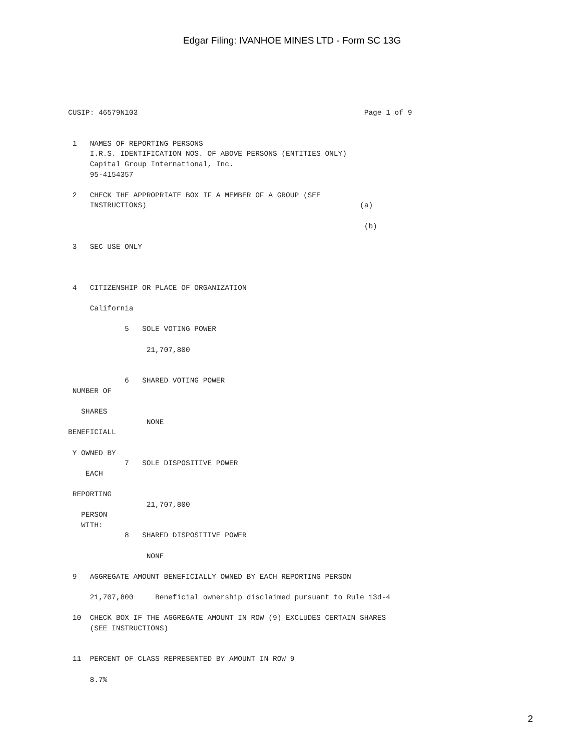Edgar Filing: IVANHOE MINES LTD - Form SC 13G
CUSIP: 46579N103                                                    Page 1 of 9


 1   NAMES OF REPORTING PERSONS
     I.R.S. IDENTIFICATION NOS. OF ABOVE PERSONS (ENTITIES ONLY)
     Capital Group International, Inc.
     95-4154357

 2   CHECK THE APPROPRIATE BOX IF A MEMBER OF A GROUP (SEE
     INSTRUCTIONS)                                                 (a)

                                                                    (b)

 3   SEC USE ONLY



 4   CITIZENSHIP OR PLACE OF ORGANIZATION

     California

             5   SOLE VOTING POWER

                  21,707,800


             6   SHARED VOTING POWER
 NUMBER OF

   SHARES
                  NONE
BENEFICIALL

 Y OWNED BY
             7   SOLE DISPOSITIVE POWER
    EACH

 REPORTING
                  21,707,800
   PERSON
   WITH:
             8   SHARED DISPOSITIVE POWER

                  NONE

 9   AGGREGATE AMOUNT BENEFICIALLY OWNED BY EACH REPORTING PERSON

     21,707,800     Beneficial ownership disclaimed pursuant to Rule 13d-4

 10  CHECK BOX IF THE AGGREGATE AMOUNT IN ROW (9) EXCLUDES CERTAIN SHARES
     (SEE INSTRUCTIONS)


 11  PERCENT OF CLASS REPRESENTED BY AMOUNT IN ROW 9

     8.7%
2